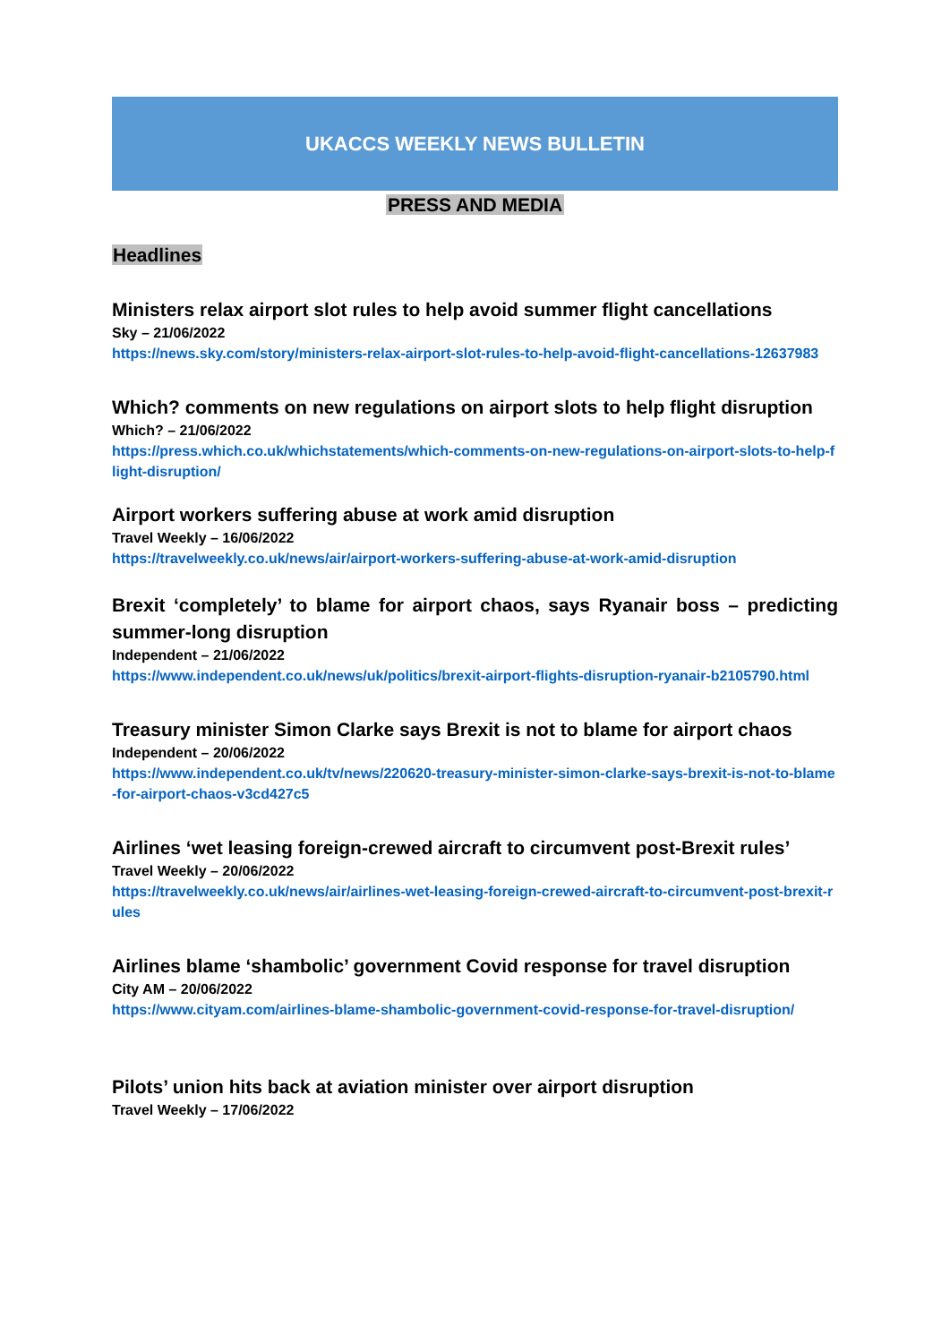UKACCS WEEKLY NEWS BULLETIN
PRESS AND MEDIA
Headlines
Ministers relax airport slot rules to help avoid summer flight cancellations
Sky – 21/06/2022
https://news.sky.com/story/ministers-relax-airport-slot-rules-to-help-avoid-flight-cancellations-12637983
Which? comments on new regulations on airport slots to help flight disruption
Which? – 21/06/2022
https://press.which.co.uk/whichstatements/which-comments-on-new-regulations-on-airport-slots-to-help-flight-disruption/
Airport workers suffering abuse at work amid disruption
Travel Weekly – 16/06/2022
https://travelweekly.co.uk/news/air/airport-workers-suffering-abuse-at-work-amid-disruption
Brexit ‘completely’ to blame for airport chaos, says Ryanair boss – predicting summer-long disruption
Independent – 21/06/2022
https://www.independent.co.uk/news/uk/politics/brexit-airport-flights-disruption-ryanair-b2105790.html
Treasury minister Simon Clarke says Brexit is not to blame for airport chaos
Independent – 20/06/2022
https://www.independent.co.uk/tv/news/220620-treasury-minister-simon-clarke-says-brexit-is-not-to-blame-for-airport-chaos-v3cd427c5
Airlines ‘wet leasing foreign-crewed aircraft to circumvent post-Brexit rules’
Travel Weekly – 20/06/2022
https://travelweekly.co.uk/news/air/airlines-wet-leasing-foreign-crewed-aircraft-to-circumvent-post-brexit-rules
Airlines blame ‘shambolic’ government Covid response for travel disruption
City AM – 20/06/2022
https://www.cityam.com/airlines-blame-shambolic-government-covid-response-for-travel-disruption/
Pilots’ union hits back at aviation minister over airport disruption
Travel Weekly – 17/06/2022